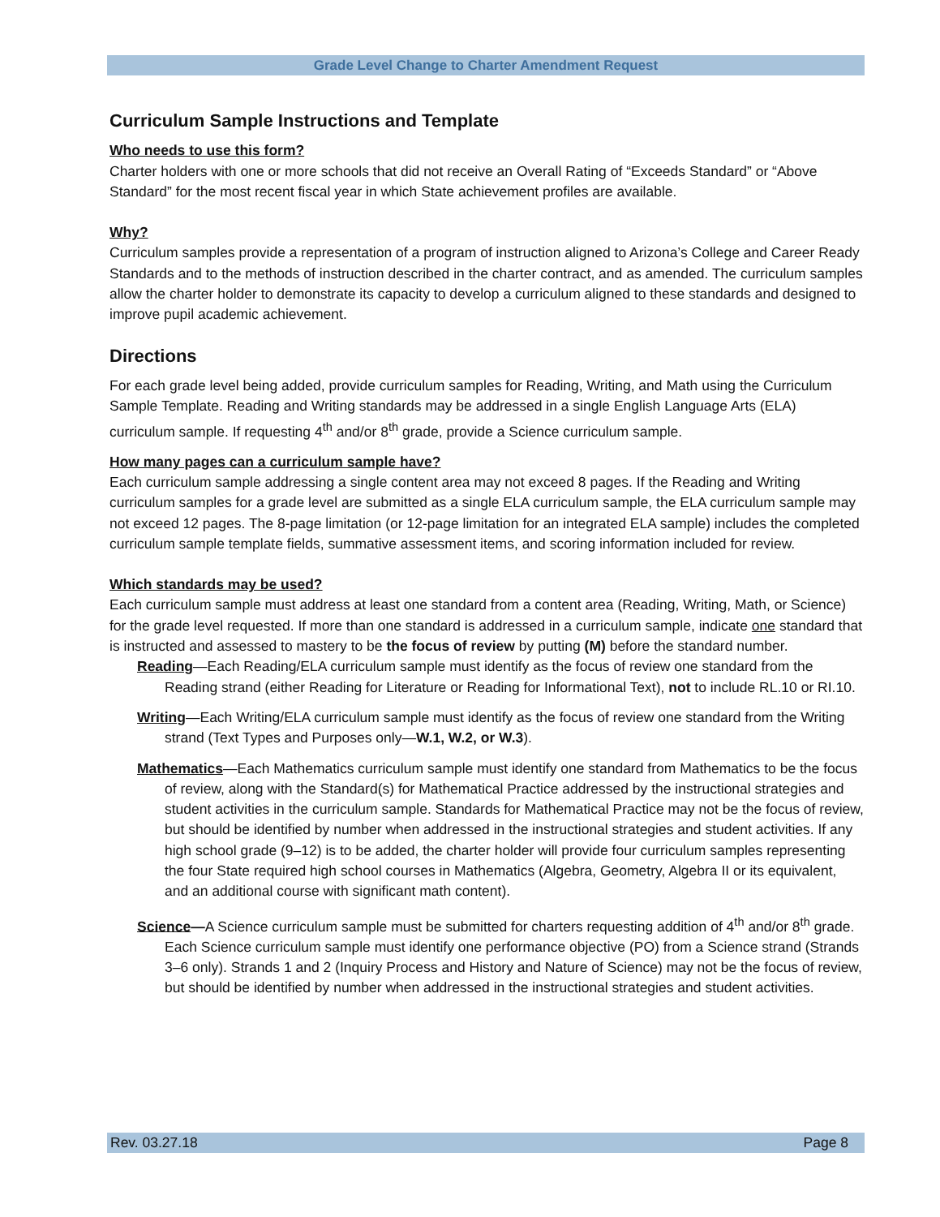Grade Level Change to Charter Amendment Request
Curriculum Sample Instructions and Template
Who needs to use this form?
Charter holders with one or more schools that did not receive an Overall Rating of “Exceeds Standard” or “Above Standard” for the most recent fiscal year in which State achievement profiles are available.
Why?
Curriculum samples provide a representation of a program of instruction aligned to Arizona’s College and Career Ready Standards and to the methods of instruction described in the charter contract, and as amended. The curriculum samples allow the charter holder to demonstrate its capacity to develop a curriculum aligned to these standards and designed to improve pupil academic achievement.
Directions
For each grade level being added, provide curriculum samples for Reading, Writing, and Math using the Curriculum Sample Template. Reading and Writing standards may be addressed in a single English Language Arts (ELA) curriculum sample. If requesting 4<sup>th</sup> and/or 8<sup>th</sup> grade, provide a Science curriculum sample.
How many pages can a curriculum sample have?
Each curriculum sample addressing a single content area may not exceed 8 pages. If the Reading and Writing curriculum samples for a grade level are submitted as a single ELA curriculum sample, the ELA curriculum sample may not exceed 12 pages. The 8-page limitation (or 12-page limitation for an integrated ELA sample) includes the completed curriculum sample template fields, summative assessment items, and scoring information included for review.
Which standards may be used?
Each curriculum sample must address at least one standard from a content area (Reading, Writing, Math, or Science) for the grade level requested. If more than one standard is addressed in a curriculum sample, indicate one standard that is instructed and assessed to mastery to be the focus of review by putting (M) before the standard number.
Reading—Each Reading/ELA curriculum sample must identify as the focus of review one standard from the Reading strand (either Reading for Literature or Reading for Informational Text), not to include RL.10 or RI.10.
Writing—Each Writing/ELA curriculum sample must identify as the focus of review one standard from the Writing strand (Text Types and Purposes only—W.1, W.2, or W.3).
Mathematics—Each Mathematics curriculum sample must identify one standard from Mathematics to be the focus of review, along with the Standard(s) for Mathematical Practice addressed by the instructional strategies and student activities in the curriculum sample. Standards for Mathematical Practice may not be the focus of review, but should be identified by number when addressed in the instructional strategies and student activities. If any high school grade (9–12) is to be added, the charter holder will provide four curriculum samples representing the four State required high school courses in Mathematics (Algebra, Geometry, Algebra II or its equivalent, and an additional course with significant math content).
Science—A Science curriculum sample must be submitted for charters requesting addition of 4<sup>th</sup> and/or 8<sup>th</sup> grade. Each Science curriculum sample must identify one performance objective (PO) from a Science strand (Strands 3–6 only). Strands 1 and 2 (Inquiry Process and History and Nature of Science) may not be the focus of review, but should be identified by number when addressed in the instructional strategies and student activities.
Rev. 03.27.18 Page 8